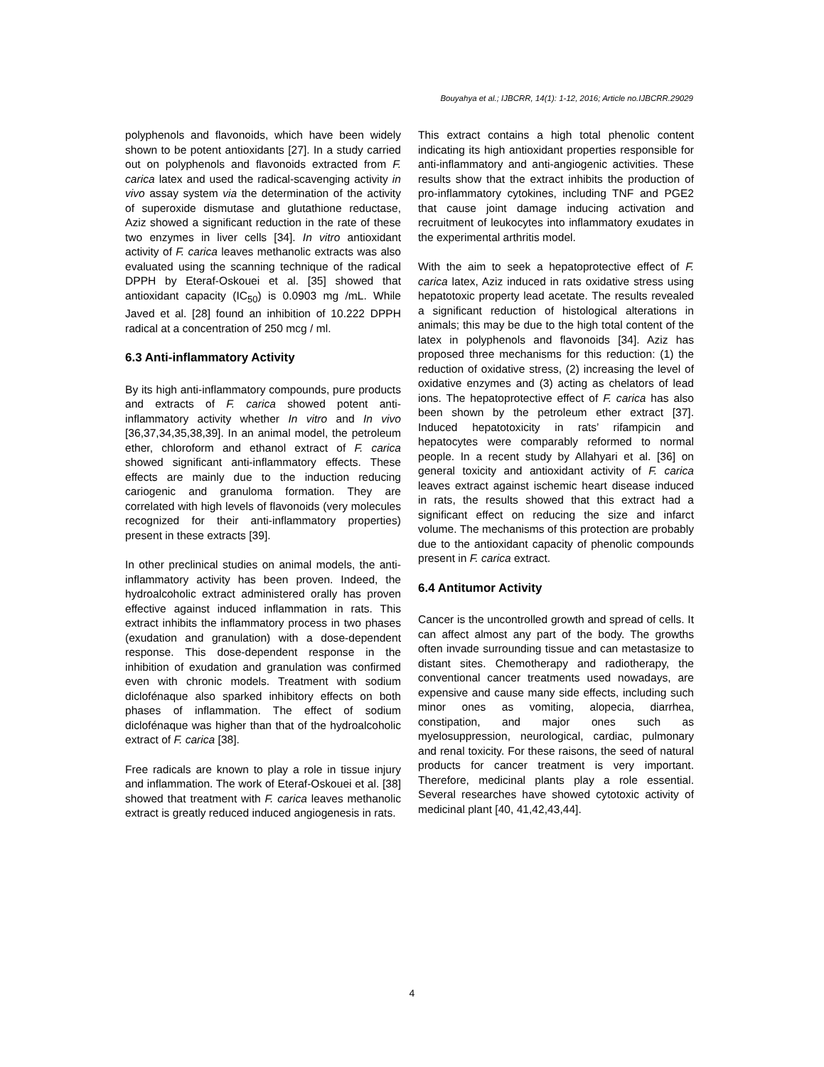Bouyahya et al.; IJBCRR, 14(1): 1-12, 2016; Article no.IJBCRR.29029
polyphenols and flavonoids, which have been widely shown to be potent antioxidants [27]. In a study carried out on polyphenols and flavonoids extracted from F. carica latex and used the radical-scavenging activity in vivo assay system via the determination of the activity of superoxide dismutase and glutathione reductase, Aziz showed a significant reduction in the rate of these two enzymes in liver cells [34]. In vitro antioxidant activity of F. carica leaves methanolic extracts was also evaluated using the scanning technique of the radical DPPH by Eteraf-Oskouei et al. [35] showed that antioxidant capacity (IC<sub>50</sub>) is 0.0903 mg /mL. While Javed et al. [28] found an inhibition of 10.222 DPPH radical at a concentration of 250 mcg / ml.
6.3 Anti-inflammatory Activity
By its high anti-inflammatory compounds, pure products and extracts of F. carica showed potent anti-inflammatory activity whether In vitro and In vivo [36,37,34,35,38,39]. In an animal model, the petroleum ether, chloroform and ethanol extract of F. carica showed significant anti-inflammatory effects. These effects are mainly due to the induction reducing cariogenic and granuloma formation. They are correlated with high levels of flavonoids (very molecules recognized for their anti-inflammatory properties) present in these extracts [39].
In other preclinical studies on animal models, the anti-inflammatory activity has been proven. Indeed, the hydroalcoholic extract administered orally has proven effective against induced inflammation in rats. This extract inhibits the inflammatory process in two phases (exudation and granulation) with a dose-dependent response. This dose-dependent response in the inhibition of exudation and granulation was confirmed even with chronic models. Treatment with sodium diclofénaque also sparked inhibitory effects on both phases of inflammation. The effect of sodium diclofénaque was higher than that of the hydroalcoholic extract of F. carica [38].
Free radicals are known to play a role in tissue injury and inflammation. The work of Eteraf-Oskouei et al. [38] showed that treatment with F. carica leaves methanolic extract is greatly reduced induced angiogenesis in rats.
This extract contains a high total phenolic content indicating its high antioxidant properties responsible for anti-inflammatory and anti-angiogenic activities. These results show that the extract inhibits the production of pro-inflammatory cytokines, including TNF and PGE2 that cause joint damage inducing activation and recruitment of leukocytes into inflammatory exudates in the experimental arthritis model.
With the aim to seek a hepatoprotective effect of F. carica latex, Aziz induced in rats oxidative stress using hepatotoxic property lead acetate. The results revealed a significant reduction of histological alterations in animals; this may be due to the high total content of the latex in polyphenols and flavonoids [34]. Aziz has proposed three mechanisms for this reduction: (1) the reduction of oxidative stress, (2) increasing the level of oxidative enzymes and (3) acting as chelators of lead ions. The hepatoprotective effect of F. carica has also been shown by the petroleum ether extract [37]. Induced hepatotoxicity in rats’ rifampicin and hepatocytes were comparably reformed to normal people. In a recent study by Allahyari et al. [36] on general toxicity and antioxidant activity of F. carica leaves extract against ischemic heart disease induced in rats, the results showed that this extract had a significant effect on reducing the size and infarct volume. The mechanisms of this protection are probably due to the antioxidant capacity of phenolic compounds present in F. carica extract.
6.4 Antitumor Activity
Cancer is the uncontrolled growth and spread of cells. It can affect almost any part of the body. The growths often invade surrounding tissue and can metastasize to distant sites. Chemotherapy and radiotherapy, the conventional cancer treatments used nowadays, are expensive and cause many side effects, including such minor ones as vomiting, alopecia, diarrhea, constipation, and major ones such as myelosuppression, neurological, cardiac, pulmonary and renal toxicity. For these raisons, the seed of natural products for cancer treatment is very important. Therefore, medicinal plants play a role essential. Several researches have showed cytotoxic activity of medicinal plant [40, 41,42,43,44].
4